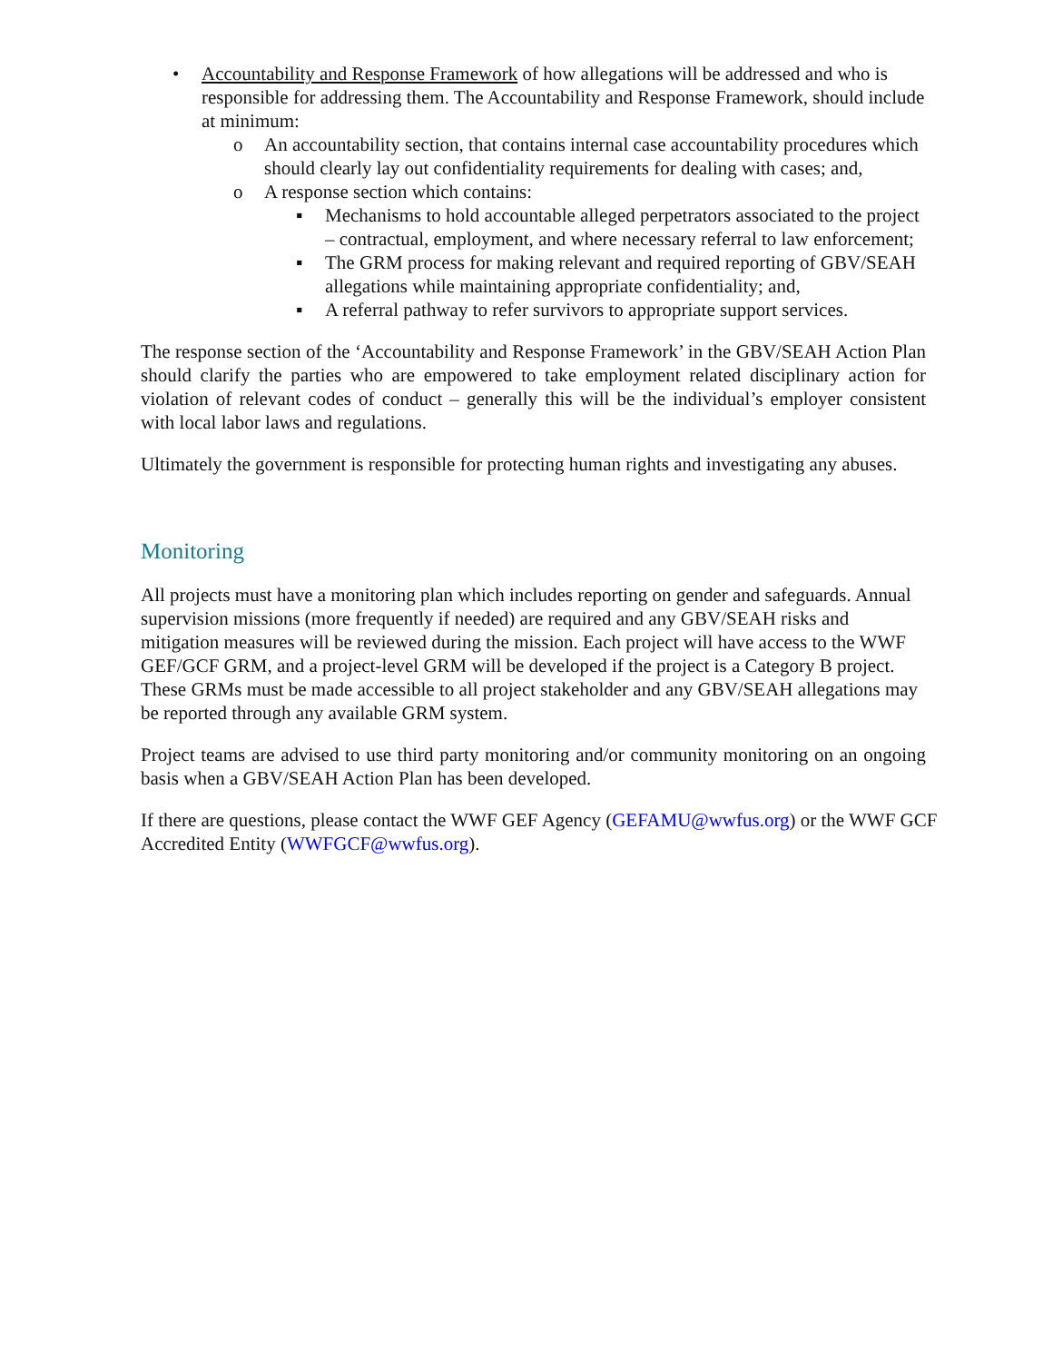• Accountability and Response Framework of how allegations will be addressed and who is responsible for addressing them. The Accountability and Response Framework, should include at minimum:
o An accountability section, that contains internal case accountability procedures which should clearly lay out confidentiality requirements for dealing with cases; and,
o A response section which contains:
▪ Mechanisms to hold accountable alleged perpetrators associated to the project – contractual, employment, and where necessary referral to law enforcement;
▪ The GRM process for making relevant and required reporting of GBV/SEAH allegations while maintaining appropriate confidentiality; and,
▪ A referral pathway to refer survivors to appropriate support services.
The response section of the ‘Accountability and Response Framework’ in the GBV/SEAH Action Plan should clarify the parties who are empowered to take employment related disciplinary action for violation of relevant codes of conduct – generally this will be the individual’s employer consistent with local labor laws and regulations.
Ultimately the government is responsible for protecting human rights and investigating any abuses.
Monitoring
All projects must have a monitoring plan which includes reporting on gender and safeguards. Annual supervision missions (more frequently if needed) are required and any GBV/SEAH risks and mitigation measures will be reviewed during the mission. Each project will have access to the WWF GEF/GCF GRM, and a project-level GRM will be developed if the project is a Category B project. These GRMs must be made accessible to all project stakeholder and any GBV/SEAH allegations may be reported through any available GRM system.
Project teams are advised to use third party monitoring and/or community monitoring on an ongoing basis when a GBV/SEAH Action Plan has been developed.
If there are questions, please contact the WWF GEF Agency (GEFAMU@wwfus.org) or the WWF GCF Accredited Entity (WWFGCF@wwfus.org).